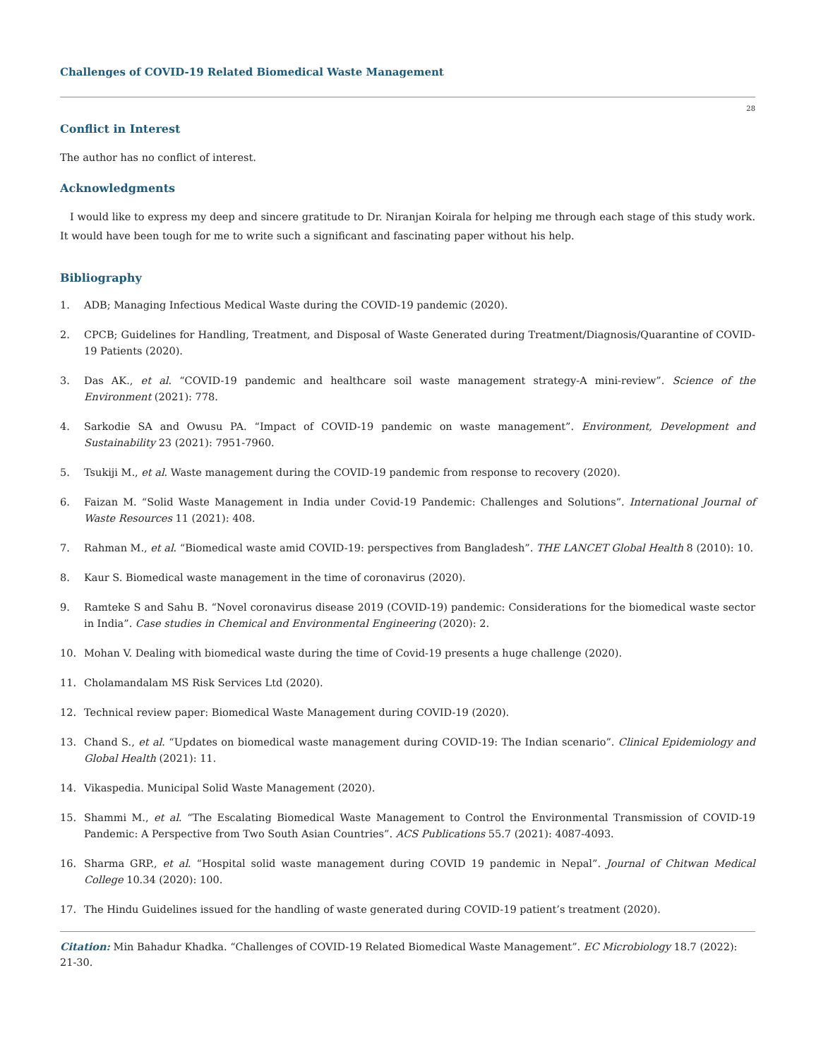Challenges of COVID-19 Related Biomedical Waste Management
28
Conflict in Interest
The author has no conflict of interest.
Acknowledgments
I would like to express my deep and sincere gratitude to Dr. Niranjan Koirala for helping me through each stage of this study work. It would have been tough for me to write such a significant and fascinating paper without his help.
Bibliography
1. ADB; Managing Infectious Medical Waste during the COVID-19 pandemic (2020).
2. CPCB; Guidelines for Handling, Treatment, and Disposal of Waste Generated during Treatment/Diagnosis/Quarantine of COVID-19 Patients (2020).
3. Das AK., et al. “COVID-19 pandemic and healthcare soil waste management strategy-A mini-review”. Science of the Environment (2021): 778.
4. Sarkodie SA and Owusu PA. “Impact of COVID-19 pandemic on waste management”. Environment, Development and Sustainability 23 (2021): 7951-7960.
5. Tsukiji M., et al. Waste management during the COVID-19 pandemic from response to recovery (2020).
6. Faizan M. “Solid Waste Management in India under Covid-19 Pandemic: Challenges and Solutions”. International Journal of Waste Resources 11 (2021): 408.
7. Rahman M., et al. “Biomedical waste amid COVID-19: perspectives from Bangladesh”. THE LANCET Global Health 8 (2010): 10.
8. Kaur S. Biomedical waste management in the time of coronavirus (2020).
9. Ramteke S and Sahu B. “Novel coronavirus disease 2019 (COVID-19) pandemic: Considerations for the biomedical waste sector in India”. Case studies in Chemical and Environmental Engineering (2020): 2.
10. Mohan V. Dealing with biomedical waste during the time of Covid-19 presents a huge challenge (2020).
11. Cholamandalam MS Risk Services Ltd (2020).
12. Technical review paper: Biomedical Waste Management during COVID-19 (2020).
13. Chand S., et al. “Updates on biomedical waste management during COVID-19: The Indian scenario”. Clinical Epidemiology and Global Health (2021): 11.
14. Vikaspedia. Municipal Solid Waste Management (2020).
15. Shammi M., et al. “The Escalating Biomedical Waste Management to Control the Environmental Transmission of COVID-19 Pandemic: A Perspective from Two South Asian Countries”. ACS Publications 55.7 (2021): 4087-4093.
16. Sharma GRP., et al. “Hospital solid waste management during COVID 19 pandemic in Nepal”. Journal of Chitwan Medical College 10.34 (2020): 100.
17. The Hindu Guidelines issued for the handling of waste generated during COVID-19 patient’s treatment (2020).
Citation: Min Bahadur Khadka. “Challenges of COVID-19 Related Biomedical Waste Management”. EC Microbiology 18.7 (2022): 21-30.